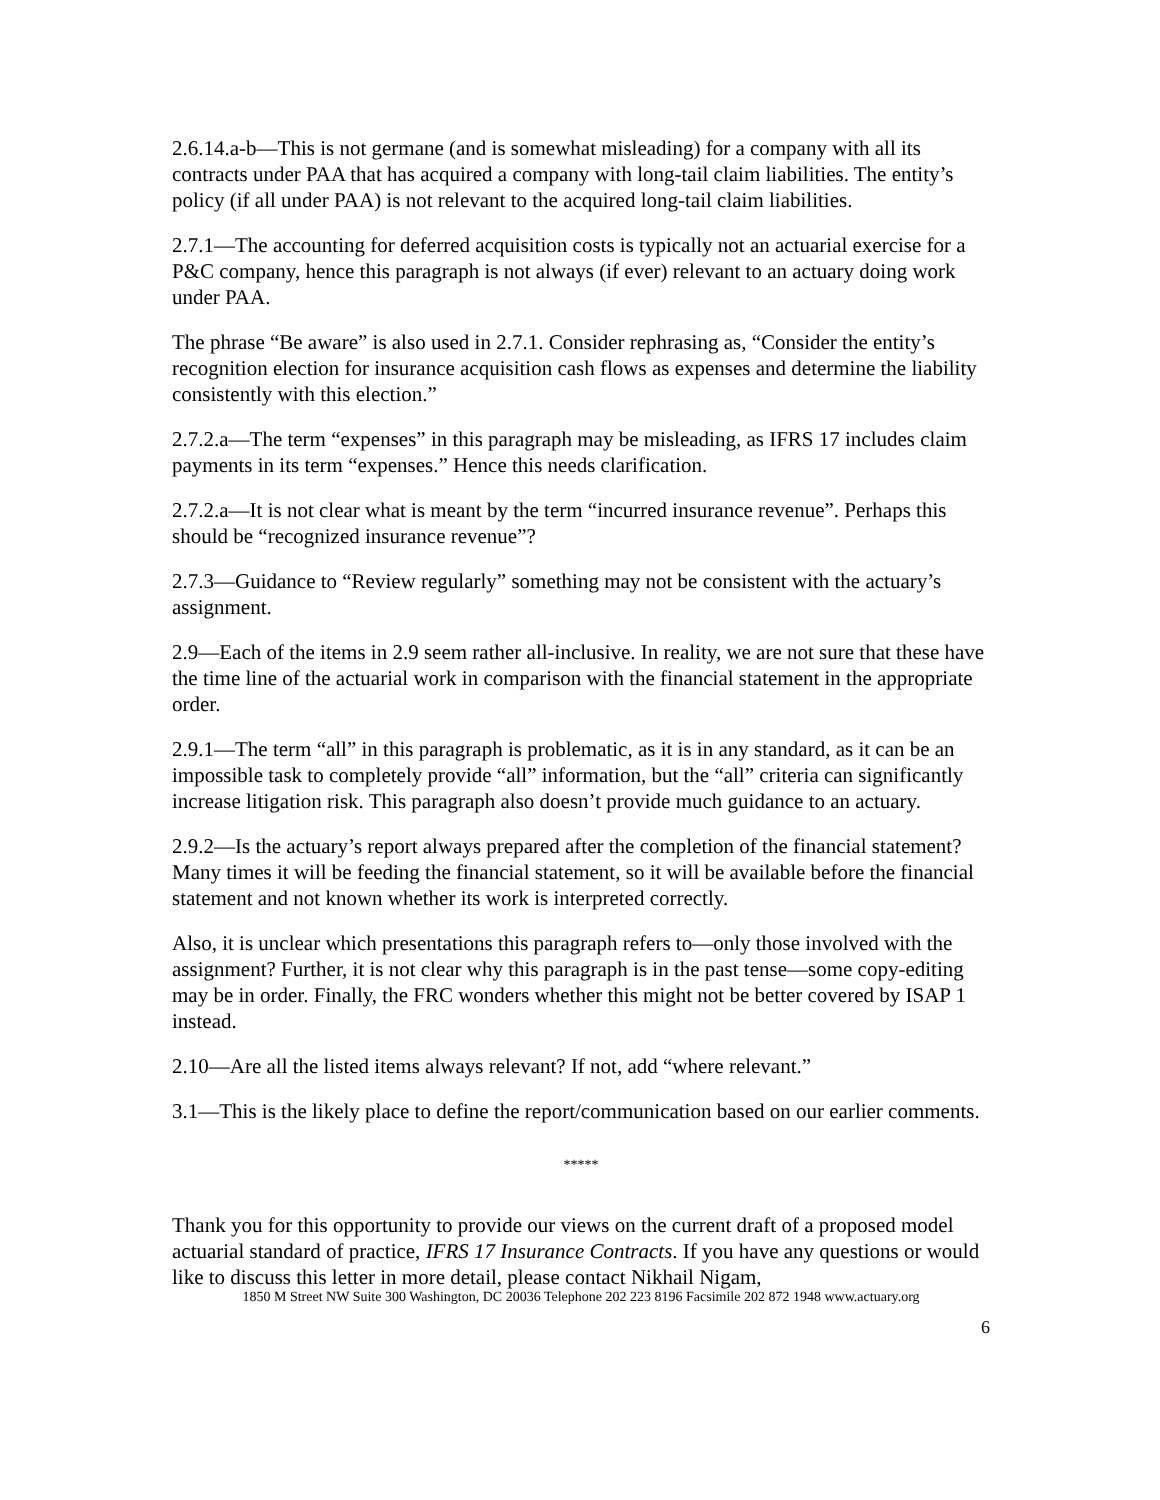2.6.14.a-b—This is not germane (and is somewhat misleading) for a company with all its contracts under PAA that has acquired a company with long-tail claim liabilities. The entity’s policy (if all under PAA) is not relevant to the acquired long-tail claim liabilities.
2.7.1—The accounting for deferred acquisition costs is typically not an actuarial exercise for a P&C company, hence this paragraph is not always (if ever) relevant to an actuary doing work under PAA.
The phrase “Be aware” is also used in 2.7.1. Consider rephrasing as, “Consider the entity’s recognition election for insurance acquisition cash flows as expenses and determine the liability consistently with this election.”
2.7.2.a—The term “expenses” in this paragraph may be misleading, as IFRS 17 includes claim payments in its term “expenses.” Hence this needs clarification.
2.7.2.a—It is not clear what is meant by the term “incurred insurance revenue”. Perhaps this should be “recognized insurance revenue”?
2.7.3—Guidance to “Review regularly” something may not be consistent with the actuary’s assignment.
2.9—Each of the items in 2.9 seem rather all-inclusive. In reality, we are not sure that these have the time line of the actuarial work in comparison with the financial statement in the appropriate order.
2.9.1—The term “all” in this paragraph is problematic, as it is in any standard, as it can be an impossible task to completely provide “all” information, but the “all” criteria can significantly increase litigation risk. This paragraph also doesn’t provide much guidance to an actuary.
2.9.2—Is the actuary’s report always prepared after the completion of the financial statement? Many times it will be feeding the financial statement, so it will be available before the financial statement and not known whether its work is interpreted correctly.
Also, it is unclear which presentations this paragraph refers to—only those involved with the assignment? Further, it is not clear why this paragraph is in the past tense—some copy-editing may be in order. Finally, the FRC wonders whether this might not be better covered by ISAP 1 instead.
2.10—Are all the listed items always relevant? If not, add “where relevant.”
3.1—This is the likely place to define the report/communication based on our earlier comments.
*****
Thank you for this opportunity to provide our views on the current draft of a proposed model actuarial standard of practice, IFRS 17 Insurance Contracts. If you have any questions or would like to discuss this letter in more detail, please contact Nikhail Nigam,
1850 M Street NW Suite 300 Washington, DC 20036 Telephone 202 223 8196 Facsimile 202 872 1948 www.actuary.org
6